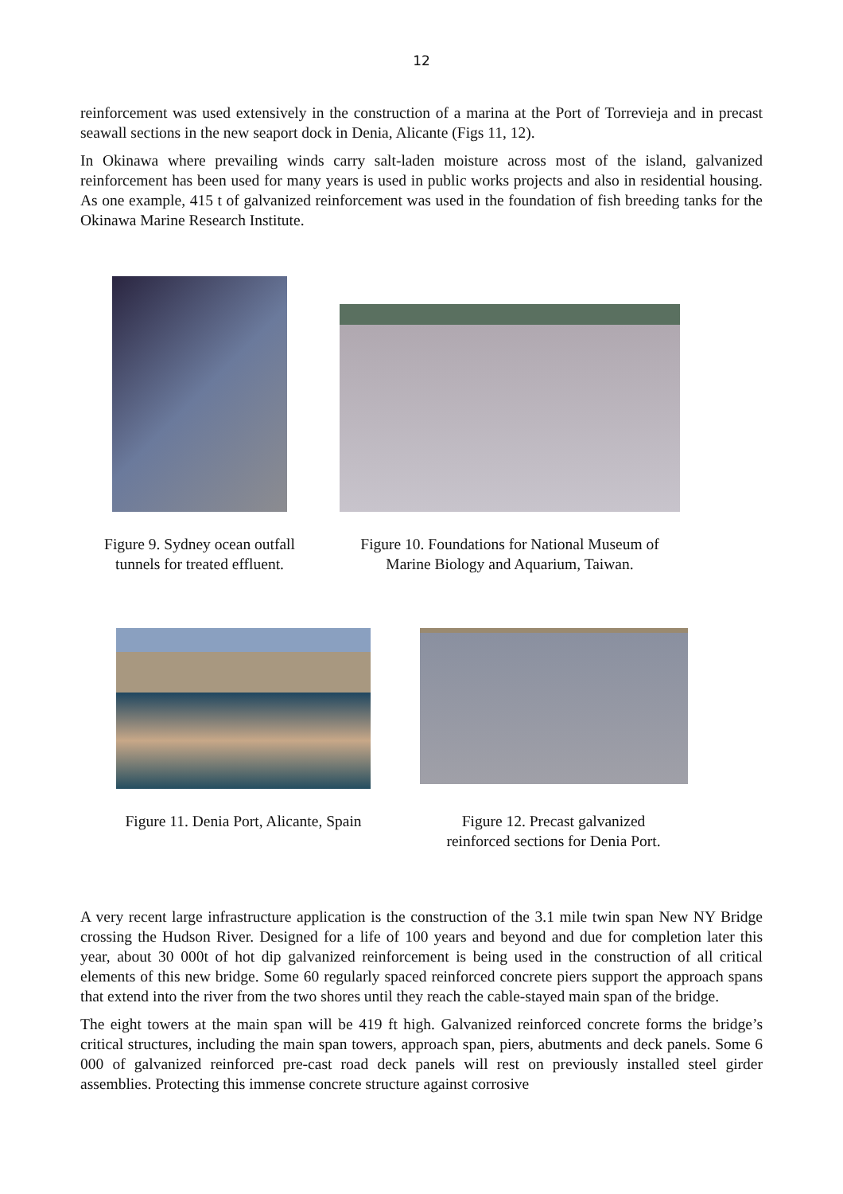12
reinforcement was used extensively in the construction of a marina at the Port of Torrevieja and in precast seawall sections in the new seaport dock in Denia, Alicante (Figs 11, 12).
In Okinawa where prevailing winds carry salt-laden moisture across most of the island, galvanized reinforcement has been used for many years is used in public works projects and also in residential housing. As one example, 415 t of galvanized reinforcement was used in the foundation of fish breeding tanks for the Okinawa Marine Research Institute.
Figure 9. Sydney ocean outfall
tunnels for treated effluent.
Figure 10. Foundations for National Museum of
Marine Biology and Aquarium, Taiwan.
Figure 11. Denia Port, Alicante, Spain
Figure 12. Precast galvanized
reinforced sections for Denia Port.
A very recent large infrastructure application is the construction of the 3.1 mile twin span New NY Bridge crossing the Hudson River. Designed for a life of 100 years and beyond and due for completion later this year, about 30 000t of hot dip galvanized reinforcement is being used in the construction of all critical elements of this new bridge. Some 60 regularly spaced reinforced concrete piers support the approach spans that extend into the river from the two shores until they reach the cable-stayed main span of the bridge.
The eight towers at the main span will be 419 ft high. Galvanized reinforced concrete forms the bridge’s critical structures, including the main span towers, approach span, piers, abutments and deck panels. Some 6 000 of galvanized reinforced pre-cast road deck panels will rest on previously installed steel girder assemblies. Protecting this immense concrete structure against corrosive